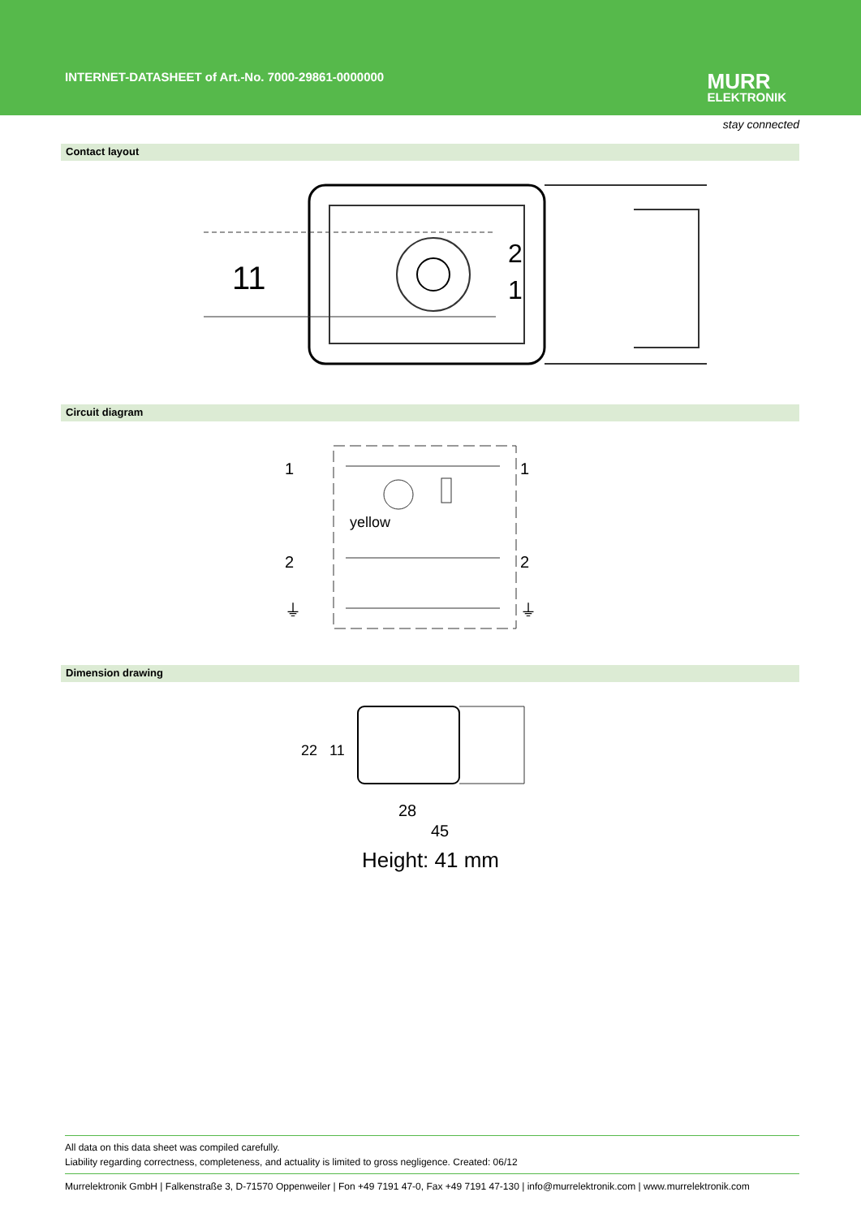INTERNET-DATASHEET of Art.-No. 7000-29861-0000000
MURR
ELEKTRONIK
stay connected
Contact layout
11
2
1
Circuit diagram
1
2
1
2
yellow
⏚
⏚
Dimension drawing
22
11
28
45
Height: 41 mm
All data on this data sheet was compiled carefully.
Liability regarding correctness, completeness, and actuality is limited to gross negligence. Created: 06/12
Murrelektronik GmbH | Falkenstraße 3, D-71570 Oppenweiler | Fon +49 7191 47-0, Fax +49 7191 47-130 | info@murrelektronik.com | www.murrelektronik.com